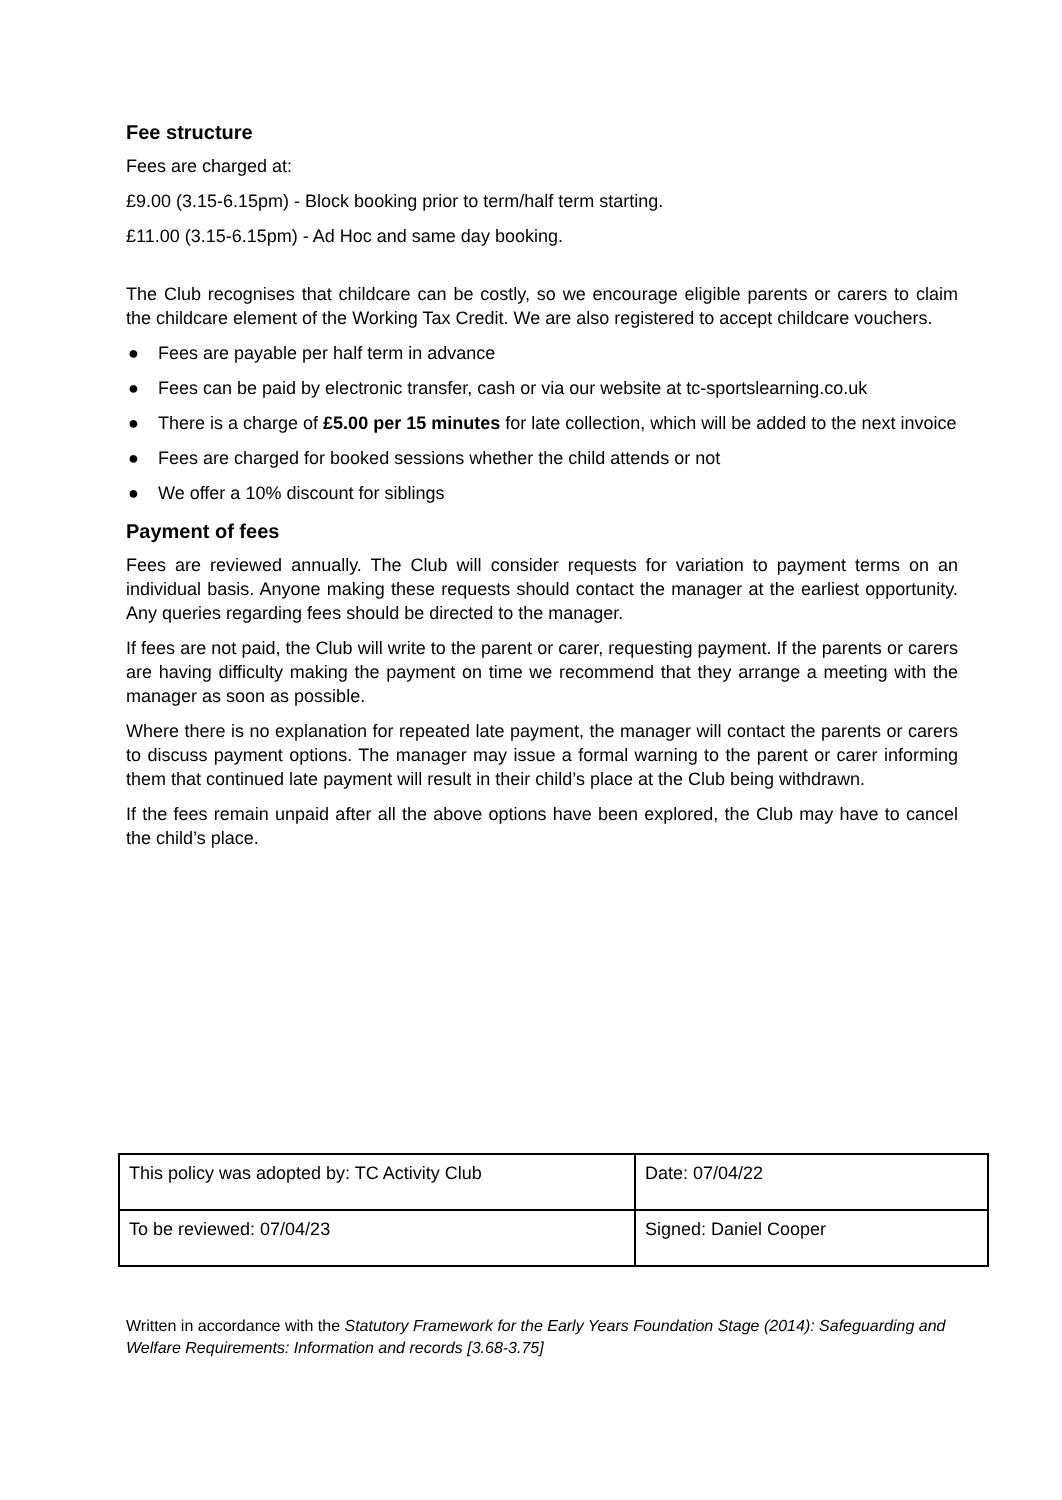Fee structure
Fees are charged at:
£9.00 (3.15-6.15pm) - Block booking prior to term/half term starting.
£11.00 (3.15-6.15pm) - Ad Hoc and same day booking.
The Club recognises that childcare can be costly, so we encourage eligible parents or carers to claim the childcare element of the Working Tax Credit. We are also registered to accept childcare vouchers.
● Fees are payable per half term in advance
● Fees can be paid by electronic transfer, cash or via our website at tc-sportslearning.co.uk
● There is a charge of £5.00 per 15 minutes for late collection, which will be added to the next invoice
● Fees are charged for booked sessions whether the child attends or not
● We offer a 10% discount for siblings
Payment of fees
Fees are reviewed annually. The Club will consider requests for variation to payment terms on an individual basis. Anyone making these requests should contact the manager at the earliest opportunity. Any queries regarding fees should be directed to the manager.
If fees are not paid, the Club will write to the parent or carer, requesting payment. If the parents or carers are having difficulty making the payment on time we recommend that they arrange a meeting with the manager as soon as possible.
Where there is no explanation for repeated late payment, the manager will contact the parents or carers to discuss payment options. The manager may issue a formal warning to the parent or carer informing them that continued late payment will result in their child’s place at the Club being withdrawn.
If the fees remain unpaid after all the above options have been explored, the Club may have to cancel the child’s place.
| This policy was adopted by: TC Activity Club | Date: 07/04/22 |
| To be reviewed: 07/04/23 | Signed: Daniel Cooper |
Written in accordance with the Statutory Framework for the Early Years Foundation Stage (2014): Safeguarding and Welfare Requirements: Information and records [3.68-3.75]